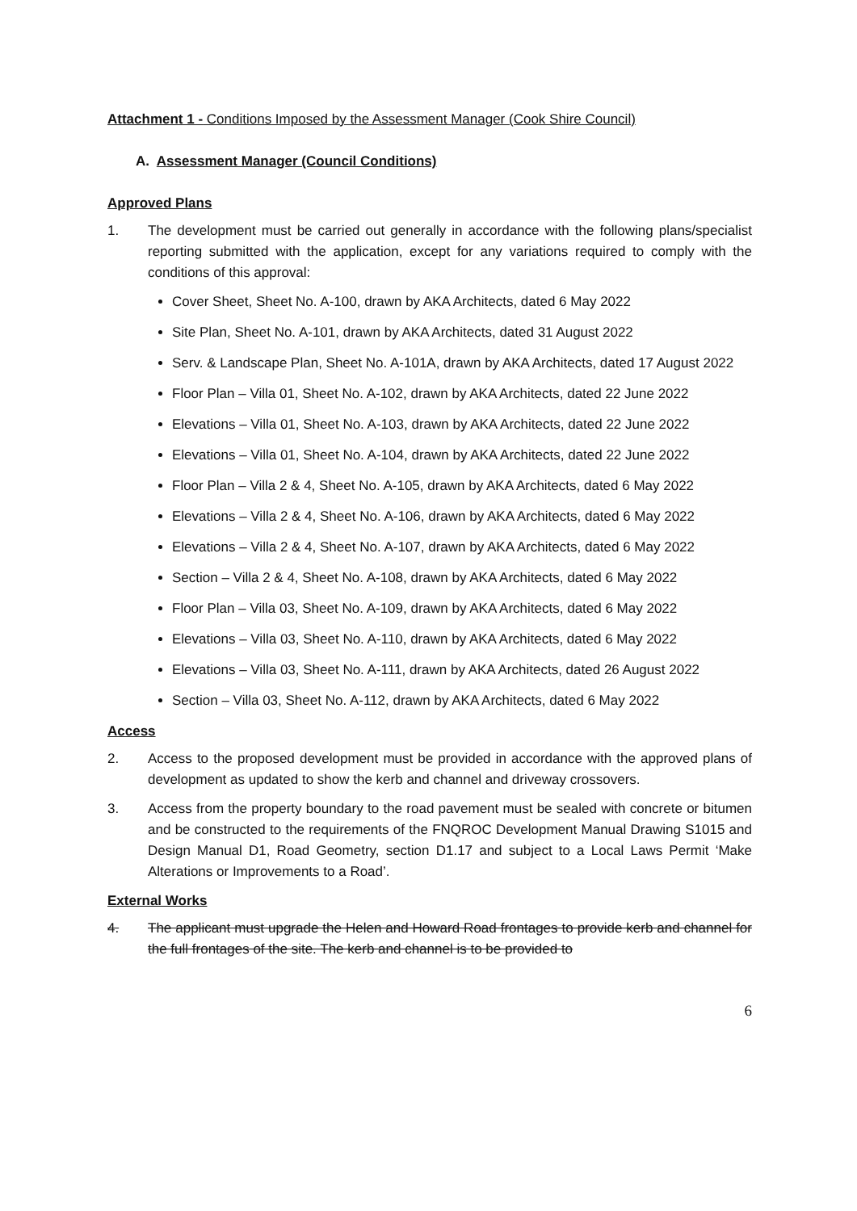Attachment 1 - Conditions Imposed by the Assessment Manager (Cook Shire Council)
A. Assessment Manager (Council Conditions)
Approved Plans
1. The development must be carried out generally in accordance with the following plans/specialist reporting submitted with the application, except for any variations required to comply with the conditions of this approval:
Cover Sheet, Sheet No. A-100, drawn by AKA Architects, dated 6 May 2022
Site Plan, Sheet No. A-101, drawn by AKA Architects, dated 31 August 2022
Serv. & Landscape Plan, Sheet No. A-101A, drawn by AKA Architects, dated 17 August 2022
Floor Plan – Villa 01, Sheet No. A-102, drawn by AKA Architects, dated 22 June 2022
Elevations – Villa 01, Sheet No. A-103, drawn by AKA Architects, dated 22 June 2022
Elevations – Villa 01, Sheet No. A-104, drawn by AKA Architects, dated 22 June 2022
Floor Plan – Villa 2 & 4, Sheet No. A-105, drawn by AKA Architects, dated 6 May 2022
Elevations – Villa 2 & 4, Sheet No. A-106, drawn by AKA Architects, dated 6 May 2022
Elevations – Villa 2 & 4, Sheet No. A-107, drawn by AKA Architects, dated 6 May 2022
Section – Villa 2 & 4, Sheet No. A-108, drawn by AKA Architects, dated 6 May 2022
Floor Plan – Villa 03, Sheet No. A-109, drawn by AKA Architects, dated 6 May 2022
Elevations – Villa 03, Sheet No. A-110, drawn by AKA Architects, dated 6 May 2022
Elevations – Villa 03, Sheet No. A-111, drawn by AKA Architects, dated 26 August 2022
Section – Villa 03, Sheet No. A-112, drawn by AKA Architects, dated 6 May 2022
Access
2. Access to the proposed development must be provided in accordance with the approved plans of development as updated to show the kerb and channel and driveway crossovers.
3. Access from the property boundary to the road pavement must be sealed with concrete or bitumen and be constructed to the requirements of the FNQROC Development Manual Drawing S1015 and Design Manual D1, Road Geometry, section D1.17 and subject to a Local Laws Permit ‘Make Alterations or Improvements to a Road’.
External Works
4. The applicant must upgrade the Helen and Howard Road frontages to provide kerb and channel for the full frontages of the site. The kerb and channel is to be provided to
6